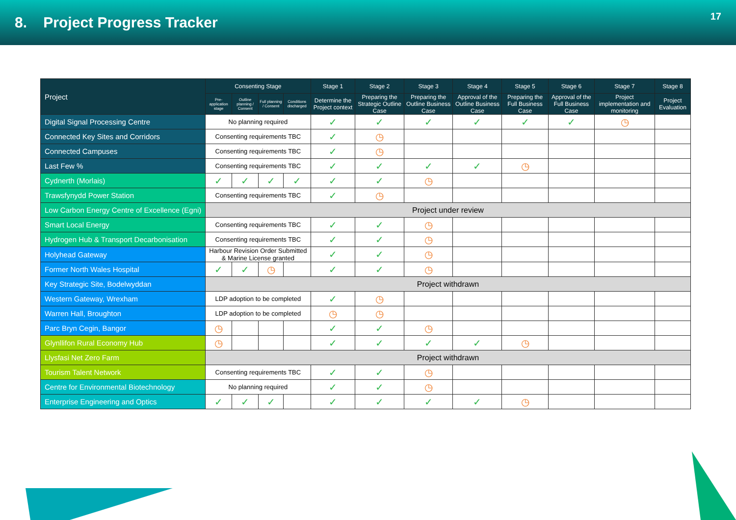8. Project Progress Tracker
17
| Project | Consenting Stage | | | | Stage 1 | Stage 2 | Stage 3 | Stage 4 | Stage 5 | Stage 6 | Stage 7 | Stage 8 |
| --- | --- | --- | --- | --- | --- | --- | --- | --- | --- | --- | --- | --- |
| | Pre-application stage | Outline planning / Consent | Full planning / Consent | Conditions discharged | Determine the Project context | Preparing the Strategic Outline Case | Preparing the Outline Business Case | Approval of the Outline Business Case | Preparing the Full Business Case | Approval of the Full Business Case | Project implementation and monitoring | Project Evaluation |
| Digital Signal Processing Centre | No planning required | | | | ✓ | ✓ | ✓ | ✓ | ✓ | ✓ | ◷ | |
| Connected Key Sites and Corridors | Consenting requirements TBC | | | | ✓ | ◷ | | | | | | |
| Connected Campuses | Consenting requirements TBC | | | | ✓ | ◷ | | | | | | |
| Last Few % | Consenting requirements TBC | | | | ✓ | ✓ | ✓ | ✓ | ◷ | | | |
| Cydnerth (Morlais) | ✓ | ✓ | ✓ | ✓ | ✓ | ✓ | ◷ | | | | | |
| Trawsfynydd Power Station | Consenting requirements TBC | | | | ✓ | ◷ | | | | | | |
| Low Carbon Energy Centre of Excellence (Egni) | Project under review | | | | | | | | | | | |
| Smart Local Energy | Consenting requirements TBC | | | | ✓ | ✓ | ◷ | | | | | |
| Hydrogen Hub & Transport Decarbonisation | Consenting requirements TBC | | | | ✓ | ✓ | ◷ | | | | | |
| Holyhead Gateway | Harbour Revision Order Submitted & Marine License granted | | | | ✓ | ✓ | ◷ | | | | | |
| Former North Wales Hospital | ✓ | ✓ | ◷ | | ✓ | ✓ | ◷ | | | | | |
| Key Strategic Site, Bodelwyddan | Project withdrawn | | | | | | | | | | | |
| Western Gateway, Wrexham | LDP adoption to be completed | | | | ✓ | ◷ | | | | | | |
| Warren Hall, Broughton | LDP adoption to be completed | | | | ◷ | ◷ | | | | | | |
| Parc Bryn Cegin, Bangor | ◷ | | | | ✓ | ✓ | ◷ | | | | | |
| Glynllifon Rural Economy Hub | ◷ | | | | ✓ | ✓ | ✓ | ✓ | ◷ | | | |
| Llysfasi Net Zero Farm | Project withdrawn | | | | | | | | | | | |
| Tourism Talent Network | Consenting requirements TBC | | | | ✓ | ✓ | ◷ | | | | | |
| Centre for Environmental Biotechnology | No planning required | | | | ✓ | ✓ | ◷ | | | | | |
| Enterprise Engineering and Optics | ✓ | ✓ | ✓ | | ✓ | ✓ | ✓ | ✓ | ◷ | | | |